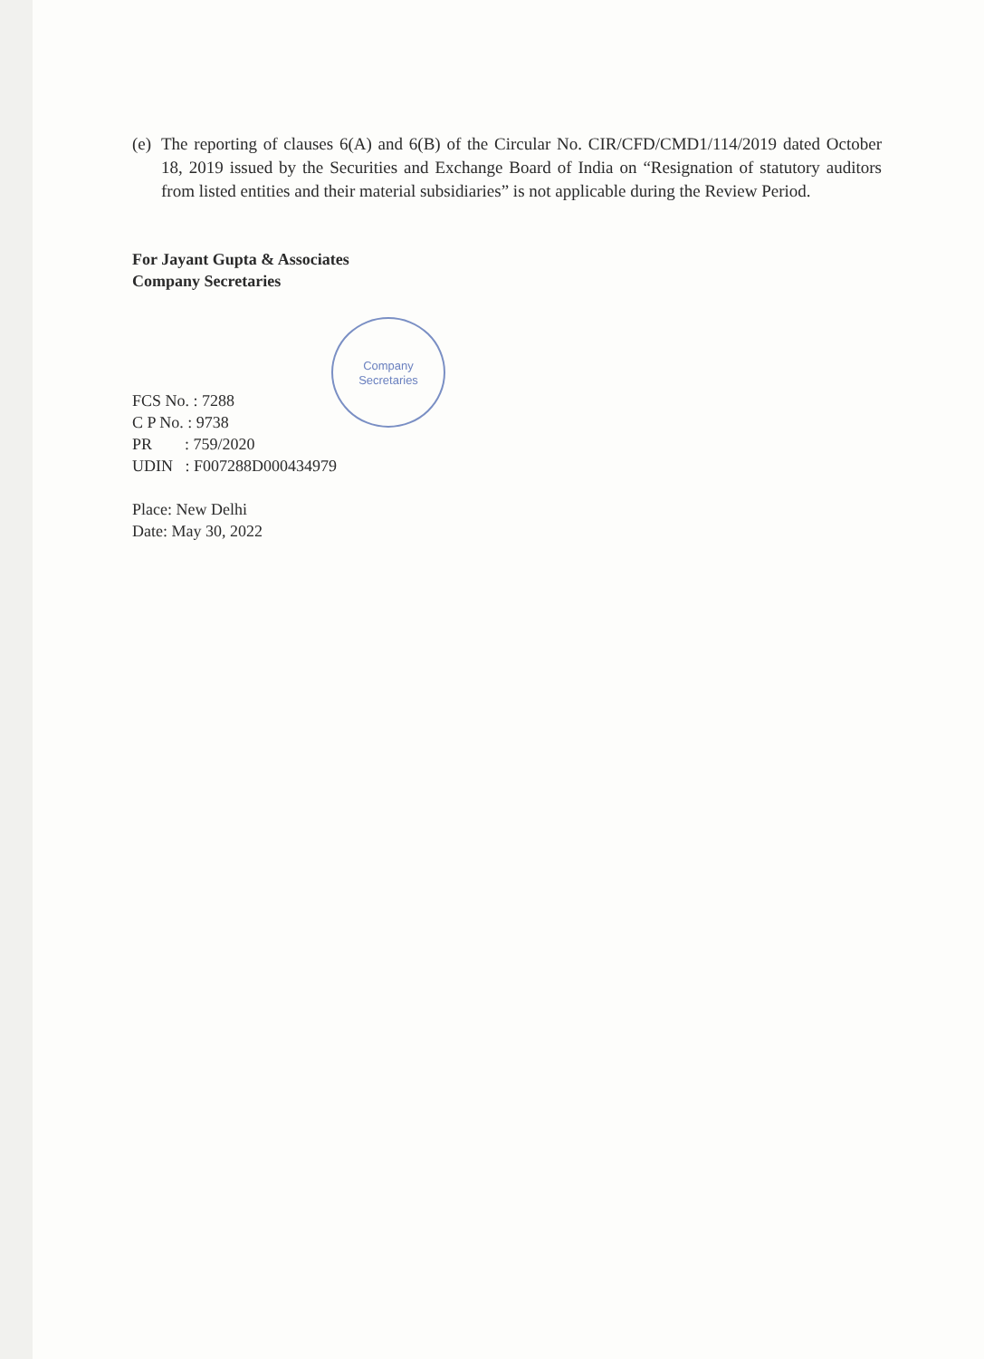(e)
The reporting of clauses 6(A) and 6(B) of the Circular No. CIR/CFD/CMD1/114/2019 dated October 18, 2019 issued by the Securities and Exchange Board of India on “Resignation of statutory auditors from listed entities and their material subsidiaries” is not applicable during the Review Period.
For Jayant Gupta & Associates
Company Secretaries
FCS No. : 7288
C P No. : 9738
PR : 759/2020
UDIN : F007288D000434979
Place: New Delhi
Date: May 30, 2022
Company
Secretaries